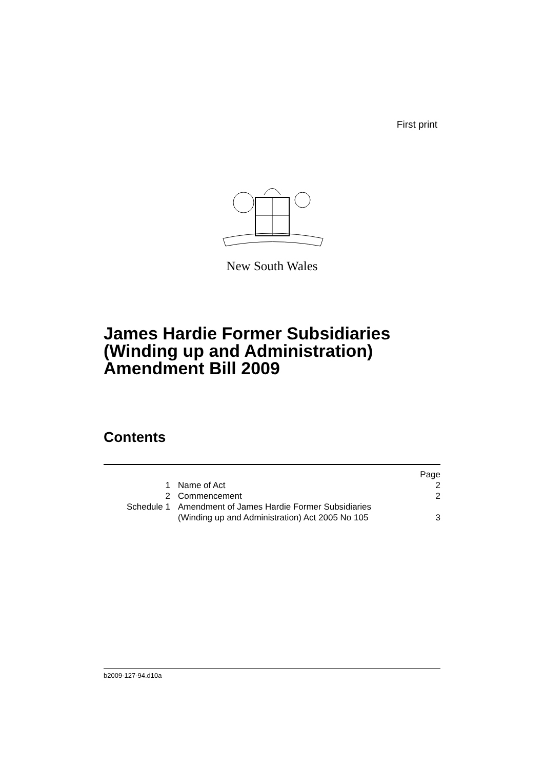First print
New South Wales
James Hardie Former Subsidiaries
(Winding up and Administration)
Amendment Bill 2009
Contents
| | | Page |
| 1 | Name of Act | 2 |
| 2 | Commencement | 2 |
| Schedule 1 | Amendment of James Hardie Former Subsidiaries (Winding up and Administration) Act 2005 No 105 | 3 |
b2009-127-94.d10a